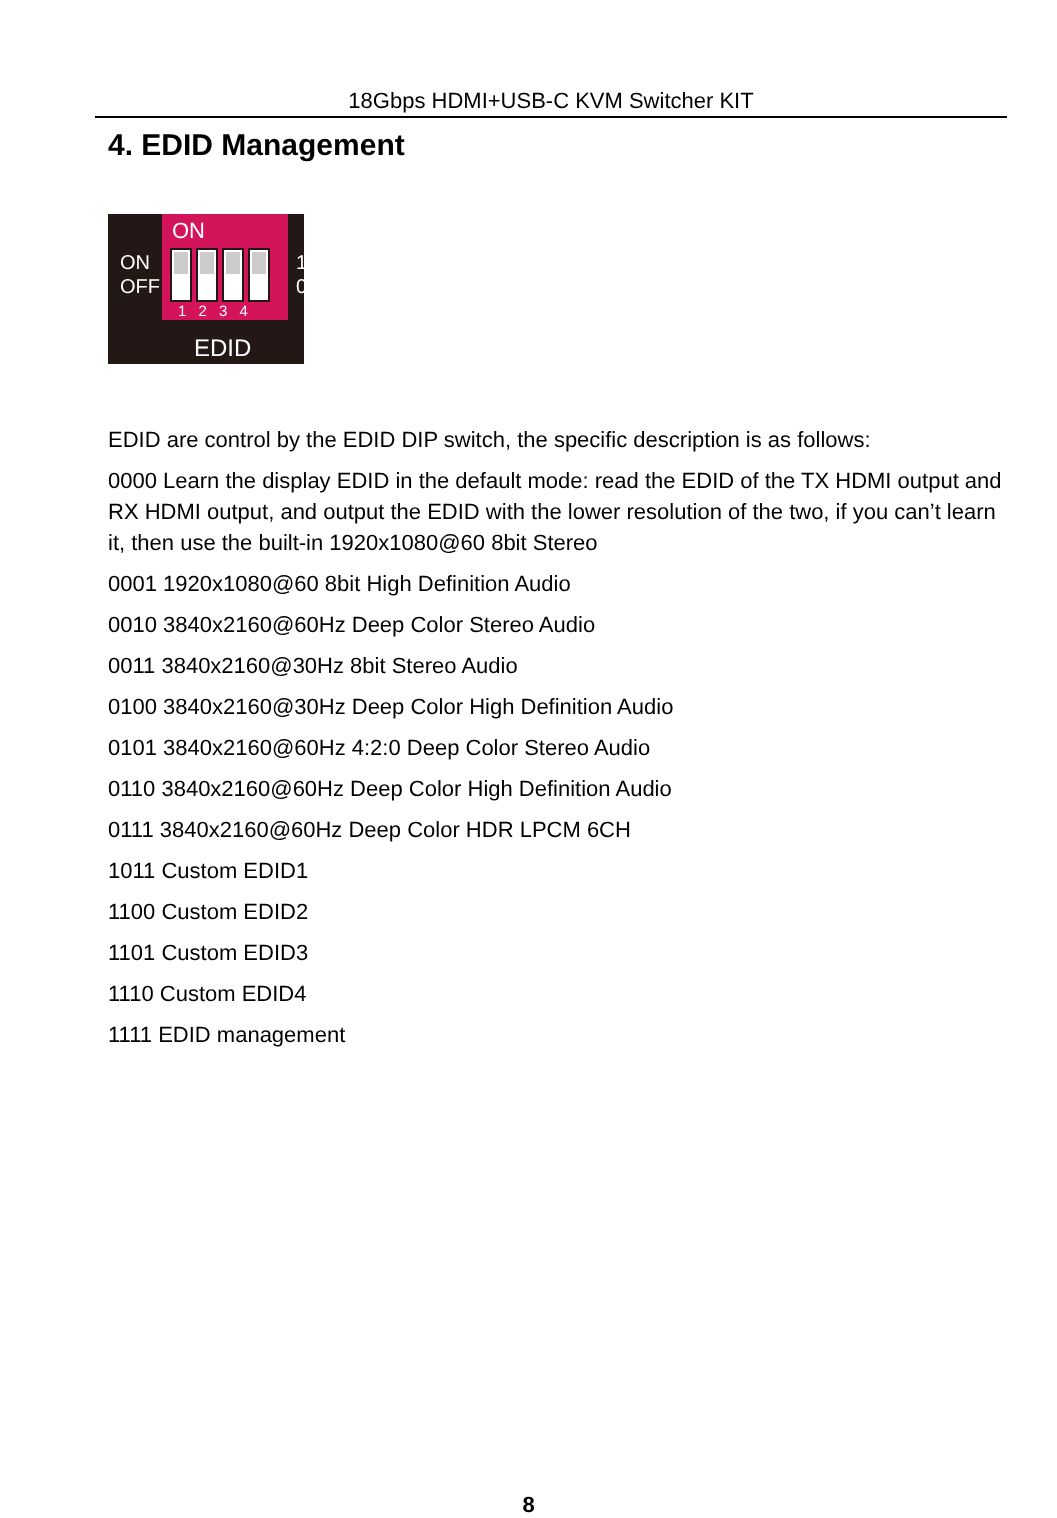18Gbps HDMI+USB-C KVM Switcher KIT
4. EDID Management
ON
1 2 3 4
ON
OFF
1
0
EDID
EDID are control by the EDID DIP switch, the specific description is as follows:
0000 Learn the display EDID in the default mode: read the EDID of the TX HDMI output and RX HDMI output, and output the EDID with the lower resolution of the two, if you can’t learn it, then use the built-in 1920x1080@60 8bit Stereo
0001 1920x1080@60 8bit High Definition Audio
0010 3840x2160@60Hz Deep Color Stereo Audio
0011 3840x2160@30Hz 8bit Stereo Audio
0100 3840x2160@30Hz Deep Color High Definition Audio
0101 3840x2160@60Hz 4:2:0 Deep Color Stereo Audio
0110 3840x2160@60Hz Deep Color High Definition Audio
0111 3840x2160@60Hz Deep Color HDR LPCM 6CH
1011 Custom EDID1
1100 Custom EDID2
1101 Custom EDID3
1110 Custom EDID4
1111 EDID management
8